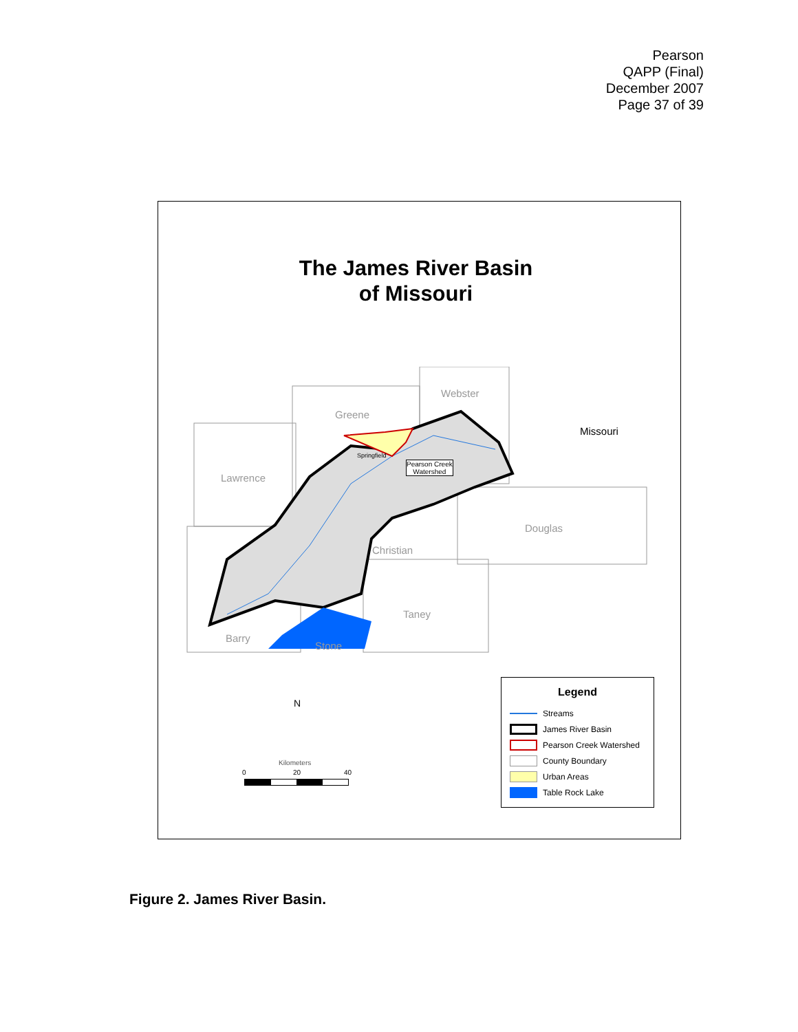Pearson
QAPP (Final)
December 2007
Page 37 of 39
The James River Basin
of Missouri
Greene
Webster
Lawrence
Douglas
Christian
Taney
Barry
Stone
Springfield
Pearson Creek
Watershed
Missouri
N
Kilometers
0 20 40
Legend
Streams
James River Basin
Pearson Creek Watershed
County Boundary
Urban Areas
Table Rock Lake
Figure 2. James River Basin.